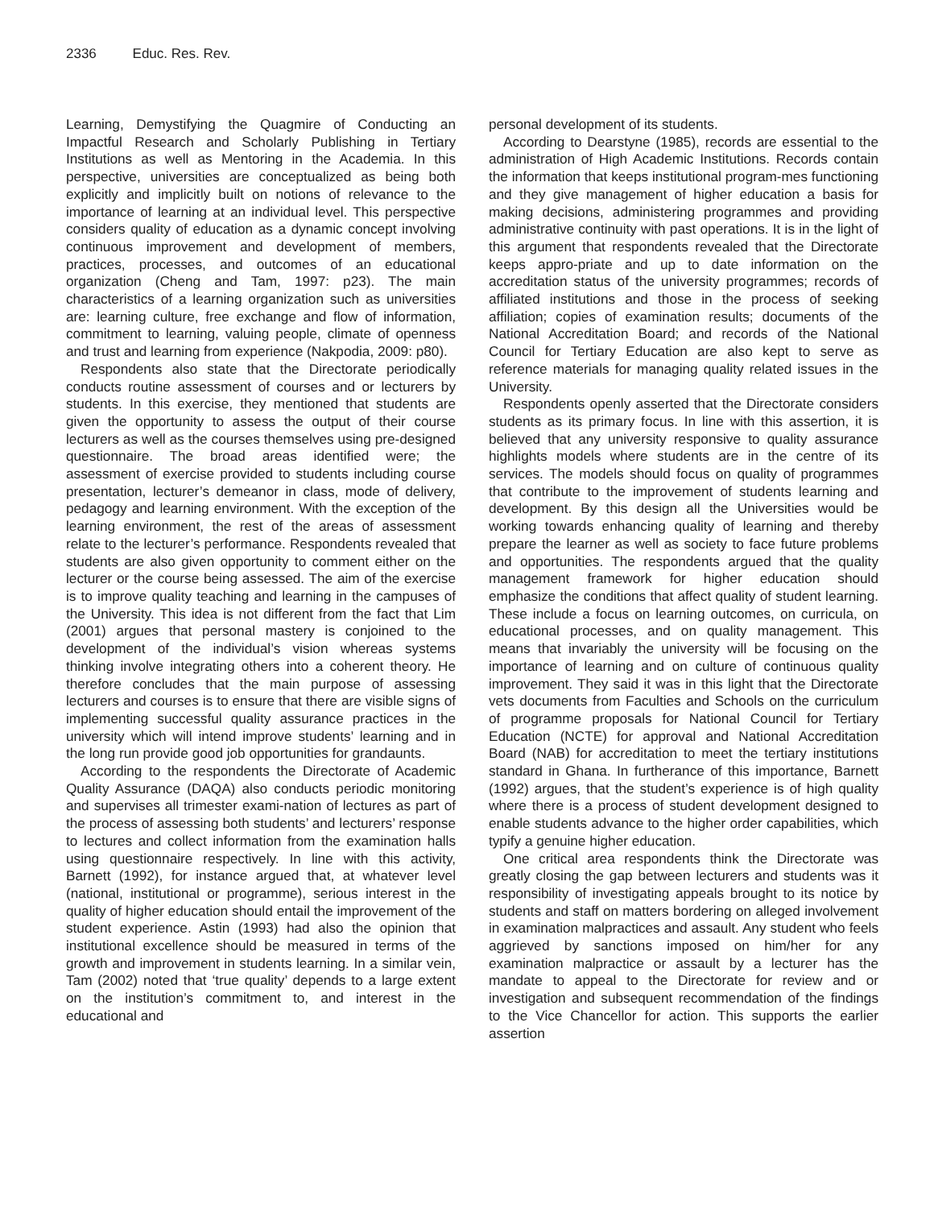2336 Educ. Res. Rev.
Learning, Demystifying the Quagmire of Conducting an Impactful Research and Scholarly Publishing in Tertiary Institutions as well as Mentoring in the Academia. In this perspective, universities are conceptualized as being both explicitly and implicitly built on notions of relevance to the importance of learning at an individual level. This perspective considers quality of education as a dynamic concept involving continuous improvement and development of members, practices, processes, and outcomes of an educational organization (Cheng and Tam, 1997: p23). The main characteristics of a learning organization such as universities are: learning culture, free exchange and flow of information, commitment to learning, valuing people, climate of openness and trust and learning from experience (Nakpodia, 2009: p80).
Respondents also state that the Directorate periodically conducts routine assessment of courses and or lecturers by students. In this exercise, they mentioned that students are given the opportunity to assess the output of their course lecturers as well as the courses themselves using pre-designed questionnaire. The broad areas identified were; the assessment of exercise provided to students including course presentation, lecturer’s demeanor in class, mode of delivery, pedagogy and learning environment. With the exception of the learning environment, the rest of the areas of assessment relate to the lecturer’s performance. Respondents revealed that students are also given opportunity to comment either on the lecturer or the course being assessed. The aim of the exercise is to improve quality teaching and learning in the campuses of the University. This idea is not different from the fact that Lim (2001) argues that personal mastery is conjoined to the development of the individual’s vision whereas systems thinking involve integrating others into a coherent theory. He therefore concludes that the main purpose of assessing lecturers and courses is to ensure that there are visible signs of implementing successful quality assurance practices in the university which will intend improve students’ learning and in the long run provide good job opportunities for grandaunts.
According to the respondents the Directorate of Academic Quality Assurance (DAQA) also conducts periodic monitoring and supervises all trimester exami-nation of lectures as part of the process of assessing both students’ and lecturers’ response to lectures and collect information from the examination halls using questionnaire respectively. In line with this activity, Barnett (1992), for instance argued that, at whatever level (national, institutional or programme), serious interest in the quality of higher education should entail the improvement of the student experience. Astin (1993) had also the opinion that institutional excellence should be measured in terms of the growth and improvement in students learning. In a similar vein, Tam (2002) noted that ‘true quality’ depends to a large extent on the institution’s commitment to, and interest in the educational and
personal development of its students.
According to Dearstyne (1985), records are essential to the administration of High Academic Institutions. Records contain the information that keeps institutional program-mes functioning and they give management of higher education a basis for making decisions, administering programmes and providing administrative continuity with past operations. It is in the light of this argument that respondents revealed that the Directorate keeps appro-priate and up to date information on the accreditation status of the university programmes; records of affiliated institutions and those in the process of seeking affiliation; copies of examination results; documents of the National Accreditation Board; and records of the National Council for Tertiary Education are also kept to serve as reference materials for managing quality related issues in the University.
Respondents openly asserted that the Directorate considers students as its primary focus. In line with this assertion, it is believed that any university responsive to quality assurance highlights models where students are in the centre of its services. The models should focus on quality of programmes that contribute to the improvement of students learning and development. By this design all the Universities would be working towards enhancing quality of learning and thereby prepare the learner as well as society to face future problems and opportunities. The respondents argued that the quality management framework for higher education should emphasize the conditions that affect quality of student learning. These include a focus on learning outcomes, on curricula, on educational processes, and on quality management. This means that invariably the university will be focusing on the importance of learning and on culture of continuous quality improvement. They said it was in this light that the Directorate vets documents from Faculties and Schools on the curriculum of programme proposals for National Council for Tertiary Education (NCTE) for approval and National Accreditation Board (NAB) for accreditation to meet the tertiary institutions standard in Ghana. In furtherance of this importance, Barnett (1992) argues, that the student’s experience is of high quality where there is a process of student development designed to enable students advance to the higher order capabilities, which typify a genuine higher education.
One critical area respondents think the Directorate was greatly closing the gap between lecturers and students was it responsibility of investigating appeals brought to its notice by students and staff on matters bordering on alleged involvement in examination malpractices and assault. Any student who feels aggrieved by sanctions imposed on him/her for any examination malpractice or assault by a lecturer has the mandate to appeal to the Directorate for review and or investigation and subsequent recommendation of the findings to the Vice Chancellor for action. This supports the earlier assertion